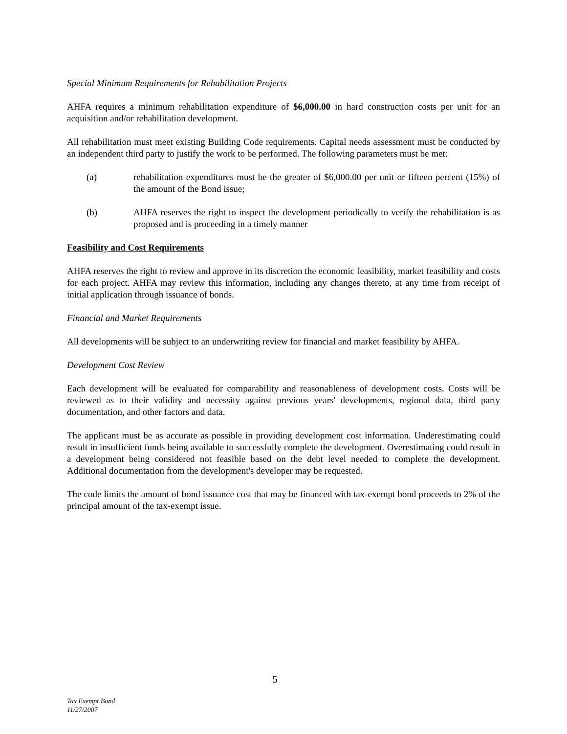Special Minimum Requirements for Rehabilitation Projects
AHFA requires a minimum rehabilitation expenditure of $6,000.00 in hard construction costs per unit for an acquisition and/or rehabilitation development.
All rehabilitation must meet existing Building Code requirements. Capital needs assessment must be conducted by an independent third party to justify the work to be performed. The following parameters must be met:
(a) rehabilitation expenditures must be the greater of $6,000.00 per unit or fifteen percent (15%) of the amount of the Bond issue;
(b) AHFA reserves the right to inspect the development periodically to verify the rehabilitation is as proposed and is proceeding in a timely manner
Feasibility and Cost Requirements
AHFA reserves the right to review and approve in its discretion the economic feasibility, market feasibility and costs for each project. AHFA may review this information, including any changes thereto, at any time from receipt of initial application through issuance of bonds.
Financial and Market Requirements
All developments will be subject to an underwriting review for financial and market feasibility by AHFA.
Development Cost Review
Each development will be evaluated for comparability and reasonableness of development costs. Costs will be reviewed as to their validity and necessity against previous years' developments, regional data, third party documentation, and other factors and data.
The applicant must be as accurate as possible in providing development cost information. Underestimating could result in insufficient funds being available to successfully complete the development. Overestimating could result in a development being considered not feasible based on the debt level needed to complete the development. Additional documentation from the development's developer may be requested.
The code limits the amount of bond issuance cost that may be financed with tax-exempt bond proceeds to 2% of the principal amount of the tax-exempt issue.
5
Tax Exempt Bond
11/27/2007